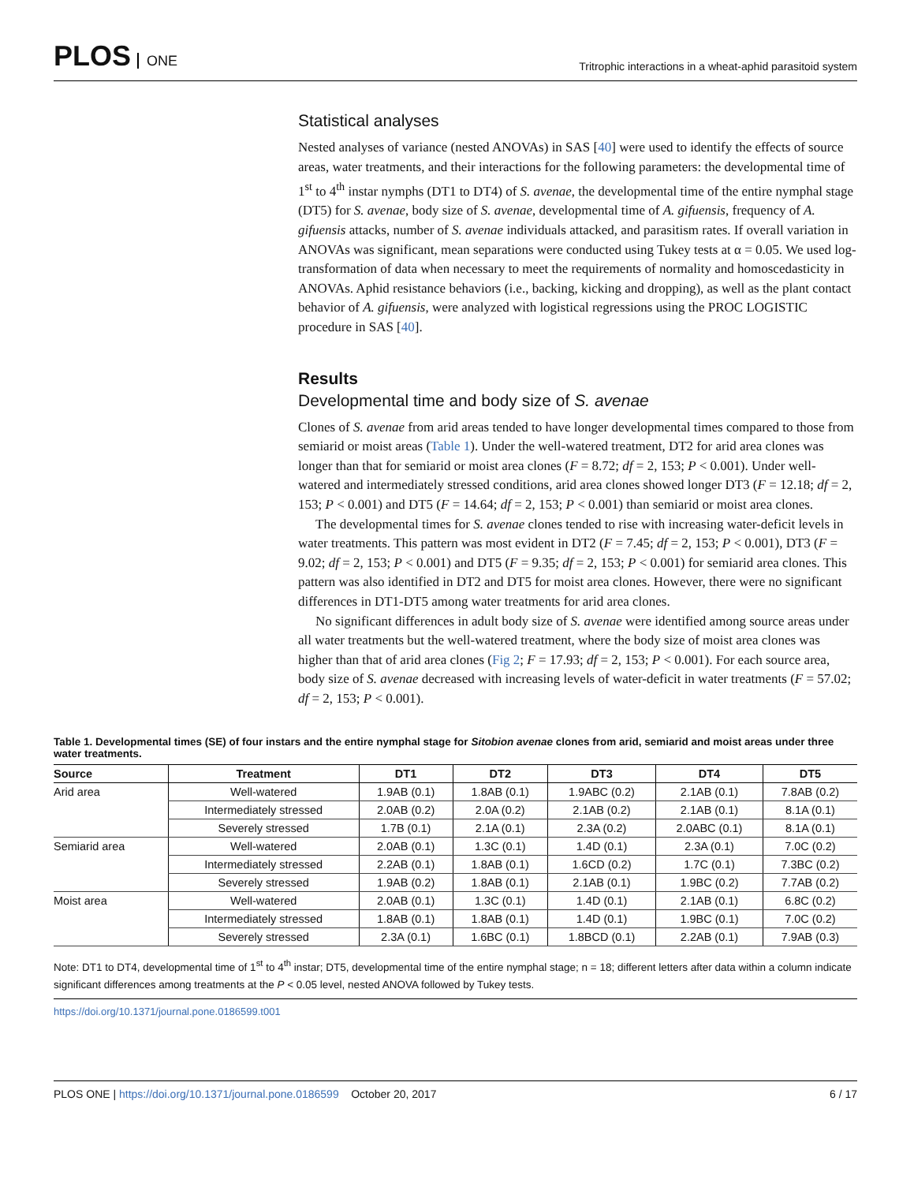PLOS ONE
Tritrophic interactions in a wheat-aphid parasitoid system
Statistical analyses
Nested analyses of variance (nested ANOVAs) in SAS [40] were used to identify the effects of source areas, water treatments, and their interactions for the following parameters: the developmental time of 1<sup>st</sup> to 4<sup>th</sup> instar nymphs (DT1 to DT4) of S. avenae, the developmental time of the entire nymphal stage (DT5) for S. avenae, body size of S. avenae, developmental time of A. gifuensis, frequency of A. gifuensis attacks, number of S. avenae individuals attacked, and parasitism rates. If overall variation in ANOVAs was significant, mean separations were conducted using Tukey tests at α = 0.05. We used log-transformation of data when necessary to meet the requirements of normality and homoscedasticity in ANOVAs. Aphid resistance behaviors (i.e., backing, kicking and dropping), as well as the plant contact behavior of A. gifuensis, were analyzed with logistical regressions using the PROC LOGISTIC procedure in SAS [40].
Results
Developmental time and body size of S. avenae
Clones of S. avenae from arid areas tended to have longer developmental times compared to those from semiarid or moist areas (Table 1). Under the well-watered treatment, DT2 for arid area clones was longer than that for semiarid or moist area clones (F = 8.72; df = 2, 153; P < 0.001). Under well-watered and intermediately stressed conditions, arid area clones showed longer DT3 (F = 12.18; df = 2, 153; P < 0.001) and DT5 (F = 14.64; df = 2, 153; P < 0.001) than semiarid or moist area clones.
The developmental times for S. avenae clones tended to rise with increasing water-deficit levels in water treatments. This pattern was most evident in DT2 (F = 7.45; df = 2, 153; P < 0.001), DT3 (F = 9.02; df = 2, 153; P < 0.001) and DT5 (F = 9.35; df = 2, 153; P < 0.001) for semiarid area clones. This pattern was also identified in DT2 and DT5 for moist area clones. However, there were no significant differences in DT1-DT5 among water treatments for arid area clones.
No significant differences in adult body size of S. avenae were identified among source areas under all water treatments but the well-watered treatment, where the body size of moist area clones was higher than that of arid area clones (Fig 2; F = 17.93; df = 2, 153; P < 0.001). For each source area, body size of S. avenae decreased with increasing levels of water-deficit in water treatments (F = 57.02; df = 2, 153; P < 0.001).
Table 1. Developmental times (SE) of four instars and the entire nymphal stage for Sitobion avenae clones from arid, semiarid and moist areas under three water treatments.
| Source | Treatment | DT1 | DT2 | DT3 | DT4 | DT5 |
| --- | --- | --- | --- | --- | --- | --- |
| Arid area | Well-watered | 1.9AB (0.1) | 1.8AB (0.1) | 1.9ABC (0.2) | 2.1AB (0.1) | 7.8AB (0.2) |
| | Intermediately stressed | 2.0AB (0.2) | 2.0A (0.2) | 2.1AB (0.2) | 2.1AB (0.1) | 8.1A (0.1) |
| | Severely stressed | 1.7B (0.1) | 2.1A (0.1) | 2.3A (0.2) | 2.0ABC (0.1) | 8.1A (0.1) |
| Semiarid area | Well-watered | 2.0AB (0.1) | 1.3C (0.1) | 1.4D (0.1) | 2.3A (0.1) | 7.0C (0.2) |
| | Intermediately stressed | 2.2AB (0.1) | 1.8AB (0.1) | 1.6CD (0.2) | 1.7C (0.1) | 7.3BC (0.2) |
| | Severely stressed | 1.9AB (0.2) | 1.8AB (0.1) | 2.1AB (0.1) | 1.9BC (0.2) | 7.7AB (0.2) |
| Moist area | Well-watered | 2.0AB (0.1) | 1.3C (0.1) | 1.4D (0.1) | 2.1AB (0.1) | 6.8C (0.2) |
| | Intermediately stressed | 1.8AB (0.1) | 1.8AB (0.1) | 1.4D (0.1) | 1.9BC (0.1) | 7.0C (0.2) |
| | Severely stressed | 2.3A (0.1) | 1.6BC (0.1) | 1.8BCD (0.1) | 2.2AB (0.1) | 7.9AB (0.3) |
Note: DT1 to DT4, developmental time of 1<sup>st</sup> to 4<sup>th</sup> instar; DT5, developmental time of the entire nymphal stage; n = 18; different letters after data within a column indicate significant differences among treatments at the P < 0.05 level, nested ANOVA followed by Tukey tests.
https://doi.org/10.1371/journal.pone.0186599.t001
PLOS ONE | https://doi.org/10.1371/journal.pone.0186599 October 20, 2017
6 / 17